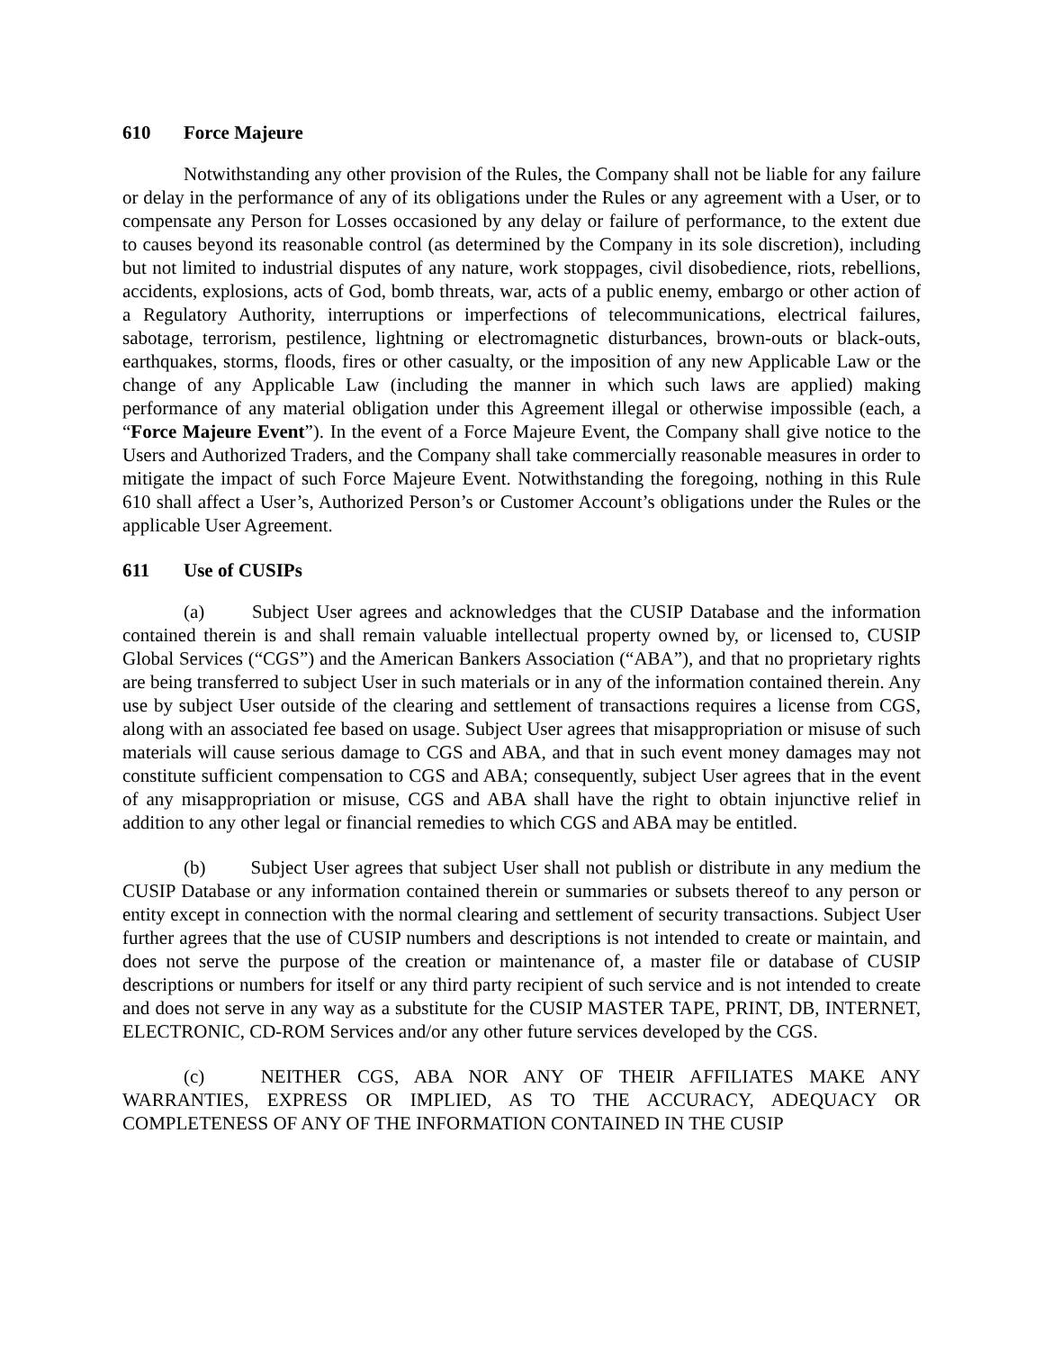610 Force Majeure
Notwithstanding any other provision of the Rules, the Company shall not be liable for any failure or delay in the performance of any of its obligations under the Rules or any agreement with a User, or to compensate any Person for Losses occasioned by any delay or failure of performance, to the extent due to causes beyond its reasonable control (as determined by the Company in its sole discretion), including but not limited to industrial disputes of any nature, work stoppages, civil disobedience, riots, rebellions, accidents, explosions, acts of God, bomb threats, war, acts of a public enemy, embargo or other action of a Regulatory Authority, interruptions or imperfections of telecommunications, electrical failures, sabotage, terrorism, pestilence, lightning or electromagnetic disturbances, brown-outs or black-outs, earthquakes, storms, floods, fires or other casualty, or the imposition of any new Applicable Law or the change of any Applicable Law (including the manner in which such laws are applied) making performance of any material obligation under this Agreement illegal or otherwise impossible (each, a “Force Majeure Event”). In the event of a Force Majeure Event, the Company shall give notice to the Users and Authorized Traders, and the Company shall take commercially reasonable measures in order to mitigate the impact of such Force Majeure Event. Notwithstanding the foregoing, nothing in this Rule 610 shall affect a User’s, Authorized Person’s or Customer Account’s obligations under the Rules or the applicable User Agreement.
611 Use of CUSIPs
(a) Subject User agrees and acknowledges that the CUSIP Database and the information contained therein is and shall remain valuable intellectual property owned by, or licensed to, CUSIP Global Services (“CGS”) and the American Bankers Association (“ABA”), and that no proprietary rights are being transferred to subject User in such materials or in any of the information contained therein. Any use by subject User outside of the clearing and settlement of transactions requires a license from CGS, along with an associated fee based on usage. Subject User agrees that misappropriation or misuse of such materials will cause serious damage to CGS and ABA, and that in such event money damages may not constitute sufficient compensation to CGS and ABA; consequently, subject User agrees that in the event of any misappropriation or misuse, CGS and ABA shall have the right to obtain injunctive relief in addition to any other legal or financial remedies to which CGS and ABA may be entitled.
(b) Subject User agrees that subject User shall not publish or distribute in any medium the CUSIP Database or any information contained therein or summaries or subsets thereof to any person or entity except in connection with the normal clearing and settlement of security transactions. Subject User further agrees that the use of CUSIP numbers and descriptions is not intended to create or maintain, and does not serve the purpose of the creation or maintenance of, a master file or database of CUSIP descriptions or numbers for itself or any third party recipient of such service and is not intended to create and does not serve in any way as a substitute for the CUSIP MASTER TAPE, PRINT, DB, INTERNET, ELECTRONIC, CD-ROM Services and/or any other future services developed by the CGS.
(c) NEITHER CGS, ABA NOR ANY OF THEIR AFFILIATES MAKE ANY WARRANTIES, EXPRESS OR IMPLIED, AS TO THE ACCURACY, ADEQUACY OR COMPLETENESS OF ANY OF THE INFORMATION CONTAINED IN THE CUSIP